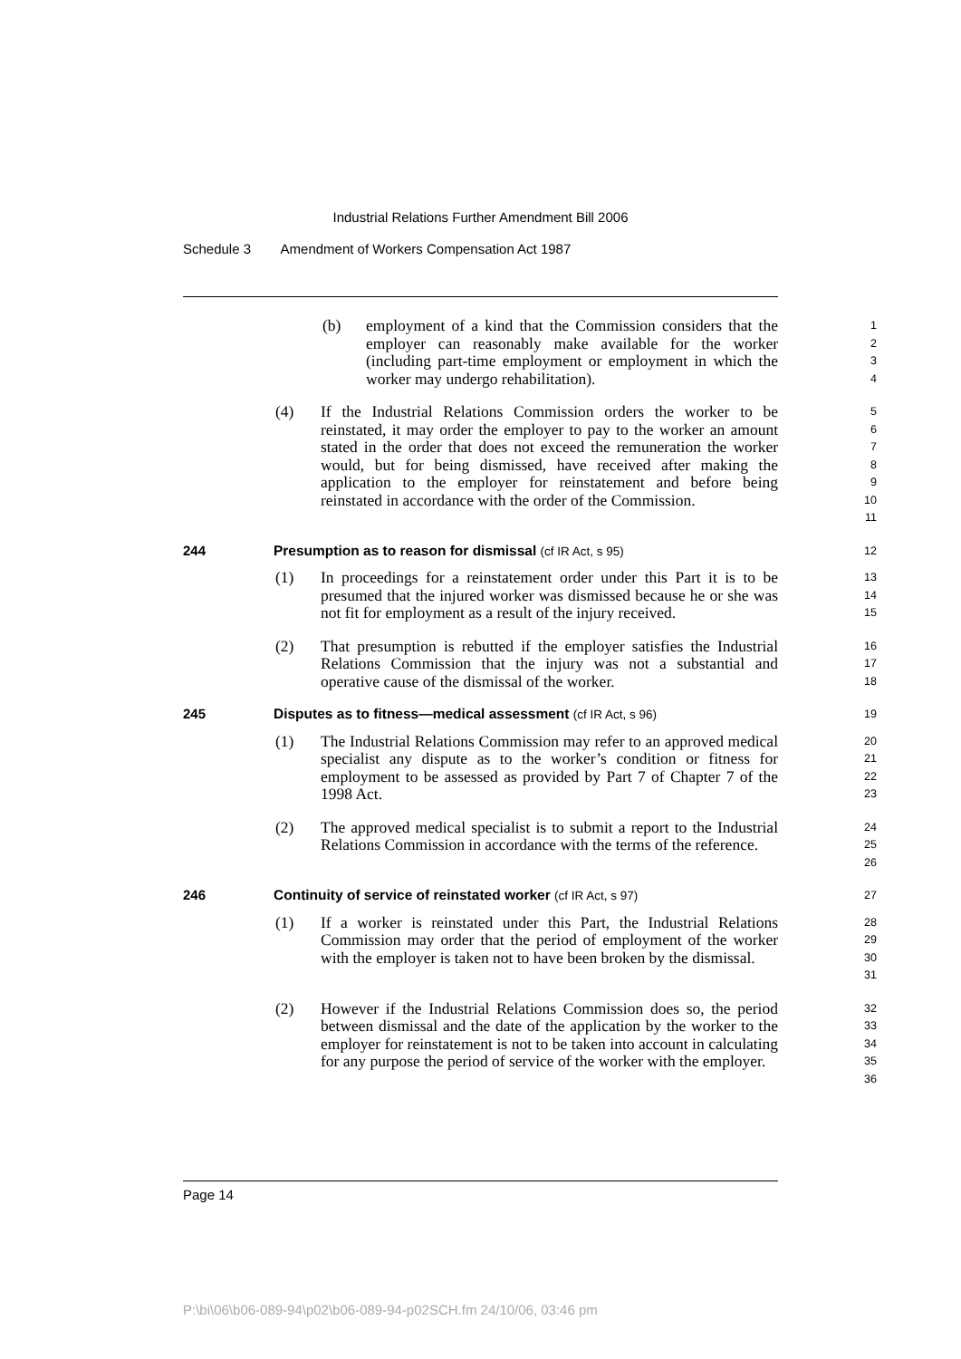Industrial Relations Further Amendment Bill 2006
Schedule 3 Amendment of Workers Compensation Act 1987
(b) employment of a kind that the Commission considers that the employer can reasonably make available for the worker (including part-time employment or employment in which the worker may undergo rehabilitation).
1
2
3
4
(4) If the Industrial Relations Commission orders the worker to be reinstated, it may order the employer to pay to the worker an amount stated in the order that does not exceed the remuneration the worker would, but for being dismissed, have received after making the application to the employer for reinstatement and before being reinstated in accordance with the order of the Commission.
5
6
7
8
9
10
11
244 Presumption as to reason for dismissal (cf IR Act, s 95) 12
(1) In proceedings for a reinstatement order under this Part it is to be presumed that the injured worker was dismissed because he or she was not fit for employment as a result of the injury received.
13
14
15
(2) That presumption is rebutted if the employer satisfies the Industrial Relations Commission that the injury was not a substantial and operative cause of the dismissal of the worker.
16
17
18
245 Disputes as to fitness—medical assessment (cf IR Act, s 96)
19
(1) The Industrial Relations Commission may refer to an approved medical specialist any dispute as to the worker’s condition or fitness for employment to be assessed as provided by Part 7 of Chapter 7 of the 1998 Act.
20
21
22
23
(2) The approved medical specialist is to submit a report to the Industrial Relations Commission in accordance with the terms of the reference.
24
25
26
246 Continuity of service of reinstated worker (cf IR Act, s 97)
27
(1) If a worker is reinstated under this Part, the Industrial Relations Commission may order that the period of employment of the worker with the employer is taken not to have been broken by the dismissal.
28
29
30
31
(2) However if the Industrial Relations Commission does so, the period between dismissal and the date of the application by the worker to the employer for reinstatement is not to be taken into account in calculating for any purpose the period of service of the worker with the employer.
32
33
34
35
36
Page 14
P:\bi\06\b06-089-94\p02\b06-089-94-p02SCH.fm 24/10/06, 03:46 pm